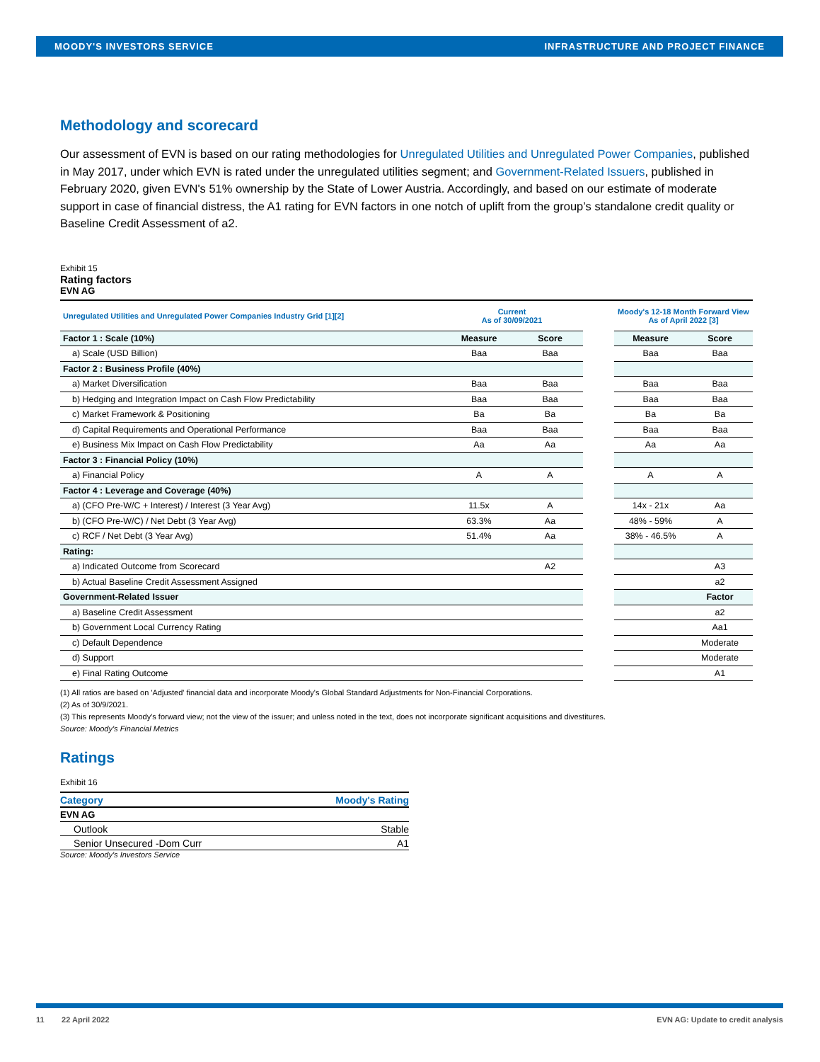MOODY'S INVESTORS SERVICE INFRASTRUCTURE AND PROJECT FINANCE
Methodology and scorecard
Our assessment of EVN is based on our rating methodologies for Unregulated Utilities and Unregulated Power Companies, published in May 2017, under which EVN is rated under the unregulated utilities segment; and Government-Related Issuers, published in February 2020, given EVN's 51% ownership by the State of Lower Austria. Accordingly, and based on our estimate of moderate support in case of financial distress, the A1 rating for EVN factors in one notch of uplift from the group’s standalone credit quality or Baseline Credit Assessment of a2.
Exhibit 15
Rating factors
EVN AG
| Unregulated Utilities and Unregulated Power Companies Industry Grid [1][2] | Current As of 30/09/2021 | | | Moody's 12-18 Month Forward View As of April 2022 [3] | |
| Factor 1 : Scale (10%) | Measure | Score | | Measure | Score |
| a) Scale (USD Billion) | Baa | Baa | | Baa | Baa |
| Factor 2 : Business Profile (40%) | | | | | |
| a) Market Diversification | Baa | Baa | | Baa | Baa |
| b) Hedging and Integration Impact on Cash Flow Predictability | Baa | Baa | | Baa | Baa |
| c) Market Framework & Positioning | Ba | Ba | | Ba | Ba |
| d) Capital Requirements and Operational Performance | Baa | Baa | | Baa | Baa |
| e) Business Mix Impact on Cash Flow Predictability | Aa | Aa | | Aa | Aa |
| Factor 3 : Financial Policy (10%) | | | | | |
| a) Financial Policy | A | A | | A | A |
| Factor 4 : Leverage and Coverage (40%) | | | | | |
| a) (CFO Pre-W/C + Interest) / Interest (3 Year Avg) | 11.5x | A | | 14x - 21x | Aa |
| b) (CFO Pre-W/C) / Net Debt (3 Year Avg) | 63.3% | Aa | | 48% - 59% | A |
| c) RCF / Net Debt (3 Year Avg) | 51.4% | Aa | | 38% - 46.5% | A |
| Rating: | | | | | |
| a) Indicated Outcome from Scorecard | | A2 | | | A3 |
| b) Actual Baseline Credit Assessment Assigned | | | | | a2 |
| Government-Related Issuer | | | | | Factor |
| a) Baseline Credit Assessment | | | | | a2 |
| b) Government Local Currency Rating | | | | | Aa1 |
| c) Default Dependence | | | | | Moderate |
| d) Support | | | | | Moderate |
| e) Final Rating Outcome | | | | | A1 |
(1) All ratios are based on 'Adjusted' financial data and incorporate Moody's Global Standard Adjustments for Non-Financial Corporations.
(2) As of 30/9/2021.
(3) This represents Moody's forward view; not the view of the issuer; and unless noted in the text, does not incorporate significant acquisitions and divestitures.
Source: Moody's Financial Metrics
Ratings
Exhibit 16
| Category | Moody's Rating |
| --- | --- |
| EVN AG | |
| Outlook | Stable |
| Senior Unsecured -Dom Curr | A1 |
Source: Moody's Investors Service
11 22 April 2022 EVN AG: Update to credit analysis